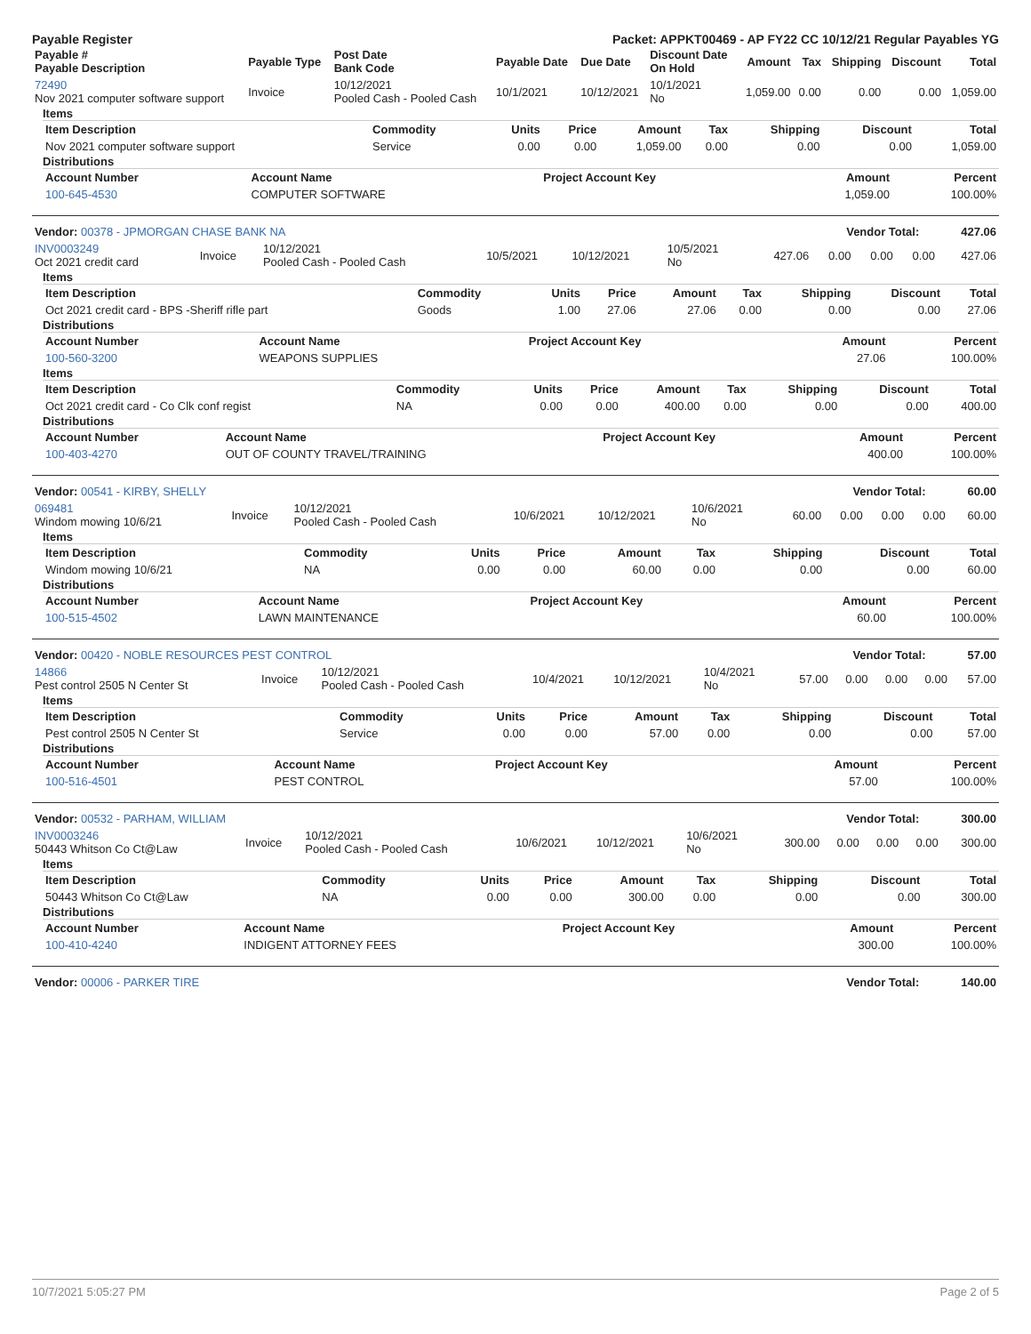Payable Register Packet: APPKT00469 - AP FY22 CC 10/12/21 Regular Payables YG
| Payable # Payable Description | Payable Type | Post Date Bank Code | Payable Date | Due Date | Discount Date On Hold | Amount | Tax | Shipping | Discount | Total |
| --- | --- | --- | --- | --- | --- | --- | --- | --- | --- | --- |
| 72490 Nov 2021 computer software support | Invoice | 10/12/2021 Pooled Cash - Pooled Cash | 10/1/2021 | 10/12/2021 | 10/1/2021 No | 1,059.00 | 0.00 | 0.00 | 0.00 | 1,059.00 |
Items
| Item Description | Commodity | Units | Price | Amount | Tax | Shipping | Discount | Total |
| --- | --- | --- | --- | --- | --- | --- | --- | --- |
| Nov 2021 computer software support | Service | 0.00 | 0.00 | 1,059.00 | 0.00 | 0.00 | 0.00 | 1,059.00 |
Distributions
| Account Number | Account Name | Project Account Key | Amount | Percent |
| --- | --- | --- | --- | --- |
| 100-645-4530 | COMPUTER SOFTWARE | | 1,059.00 | 100.00% |
| Vendor: 00378 - JPMORGAN CHASE BANK NA | Vendor Total: 427.06 |
| INV0003249 Oct 2021 credit card | Invoice | 10/12/2021 Pooled Cash - Pooled Cash | 10/5/2021 | 10/12/2021 | 10/5/2021 No | 427.06 | 0.00 | 0.00 | 0.00 | 427.06 |
Items
| Item Description | Commodity | Units | Price | Amount | Tax | Shipping | Discount | Total |
| --- | --- | --- | --- | --- | --- | --- | --- | --- |
| Oct 2021 credit card - BPS -Sheriff rifle part | Goods | 1.00 | 27.06 | 27.06 | 0.00 | 0.00 | 0.00 | 27.06 |
Distributions
| Account Number | Account Name | Project Account Key | Amount | Percent |
| --- | --- | --- | --- | --- |
| 100-560-3200 | WEAPONS SUPPLIES | | 27.06 | 100.00% |
Items
| Item Description | Commodity | Units | Price | Amount | Tax | Shipping | Discount | Total |
| --- | --- | --- | --- | --- | --- | --- | --- | --- |
| Oct 2021 credit card - Co Clk conf regist | NA | 0.00 | 0.00 | 400.00 | 0.00 | 0.00 | 0.00 | 400.00 |
Distributions
| Account Number | Account Name | Project Account Key | Amount | Percent |
| --- | --- | --- | --- | --- |
| 100-403-4270 | OUT OF COUNTY TRAVEL/TRAINING | | 400.00 | 100.00% |
| Vendor: 00541 - KIRBY, SHELLY | Vendor Total: 60.00 |
| 069481 Windom mowing 10/6/21 | Invoice | 10/12/2021 Pooled Cash - Pooled Cash | 10/6/2021 | 10/12/2021 | 10/6/2021 No | 60.00 | 0.00 | 0.00 | 0.00 | 60.00 |
Items
| Item Description | Commodity | Units | Price | Amount | Tax | Shipping | Discount | Total |
| --- | --- | --- | --- | --- | --- | --- | --- | --- |
| Windom mowing 10/6/21 | NA | 0.00 | 0.00 | 60.00 | 0.00 | 0.00 | 0.00 | 60.00 |
Distributions
| Account Number | Account Name | Project Account Key | Amount | Percent |
| --- | --- | --- | --- | --- |
| 100-515-4502 | LAWN MAINTENANCE | | 60.00 | 100.00% |
| Vendor: 00420 - NOBLE RESOURCES PEST CONTROL | Vendor Total: 57.00 |
| 14866 Pest control 2505 N Center St | Invoice | 10/12/2021 Pooled Cash - Pooled Cash | 10/4/2021 | 10/12/2021 | 10/4/2021 No | 57.00 | 0.00 | 0.00 | 0.00 | 57.00 |
Items
| Item Description | Commodity | Units | Price | Amount | Tax | Shipping | Discount | Total |
| --- | --- | --- | --- | --- | --- | --- | --- | --- |
| Pest control 2505 N Center St | Service | 0.00 | 0.00 | 57.00 | 0.00 | 0.00 | 0.00 | 57.00 |
Distributions
| Account Number | Account Name | Project Account Key | Amount | Percent |
| --- | --- | --- | --- | --- |
| 100-516-4501 | PEST CONTROL | | 57.00 | 100.00% |
| Vendor: 00532 - PARHAM, WILLIAM | Vendor Total: 300.00 |
| INV0003246 50443 Whitson Co Ct@Law | Invoice | 10/12/2021 Pooled Cash - Pooled Cash | 10/6/2021 | 10/12/2021 | 10/6/2021 No | 300.00 | 0.00 | 0.00 | 0.00 | 300.00 |
Items
| Item Description | Commodity | Units | Price | Amount | Tax | Shipping | Discount | Total |
| --- | --- | --- | --- | --- | --- | --- | --- | --- |
| 50443 Whitson Co Ct@Law | NA | 0.00 | 0.00 | 300.00 | 0.00 | 0.00 | 0.00 | 300.00 |
Distributions
| Account Number | Account Name | Project Account Key | Amount | Percent |
| --- | --- | --- | --- | --- |
| 100-410-4240 | INDIGENT ATTORNEY FEES | | 300.00 | 100.00% |
| Vendor: 00006 - PARKER TIRE | Vendor Total: 140.00 |
10/7/2021 5:05:27 PM Page 2 of 5